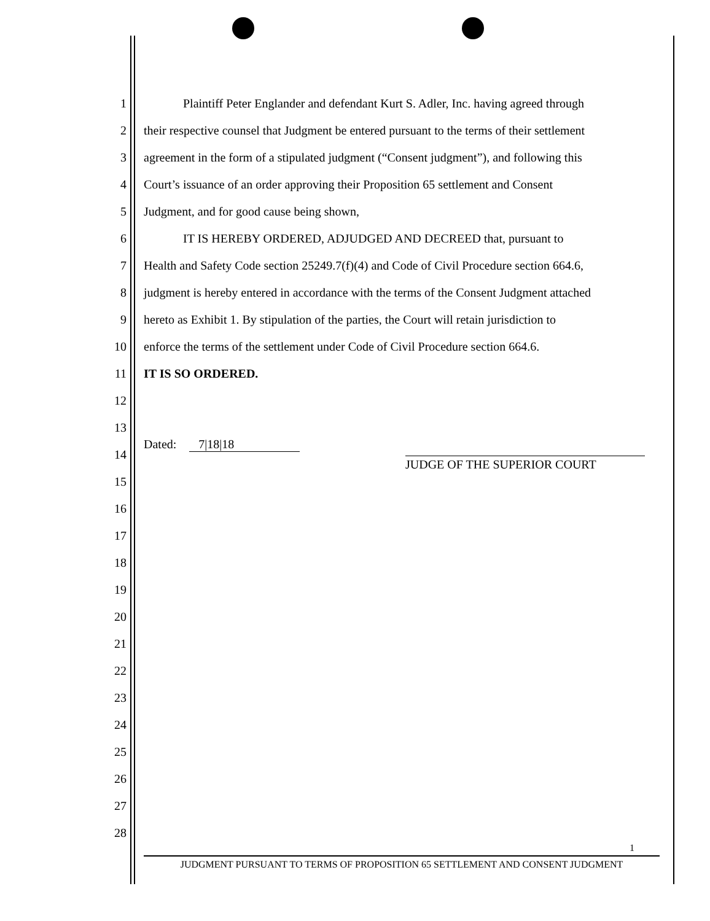1 Plaintiff Peter Englander and defendant Kurt S. Adler, Inc. having agreed through
2 their respective counsel that Judgment be entered pursuant to the terms of their settlement
3 agreement in the form of a stipulated judgment (“Consent judgment”), and following this
4 Court’s issuance of an order approving their Proposition 65 settlement and Consent
5 Judgment, and for good cause being shown,
6 IT IS HEREBY ORDERED, ADJUDGED AND DECREED that, pursuant to
7 Health and Safety Code section 25249.7(f)(4) and Code of Civil Procedure section 664.6,
8 judgment is hereby entered in accordance with the terms of the Consent Judgment attached
9 hereto as Exhibit 1. By stipulation of the parties, the Court will retain jurisdiction to
10 enforce the terms of the settlement under Code of Civil Procedure section 664.6.
11 IT IS SO ORDERED.
12
13
14 Dated: 7|18|18 JUDGE OF THE SUPERIOR COURT
15
16
17
18
19
20
21
22
23
24
25
26
27
28
1
JUDGMENT PURSUANT TO TERMS OF PROPOSITION 65 SETTLEMENT AND CONSENT JUDGMENT